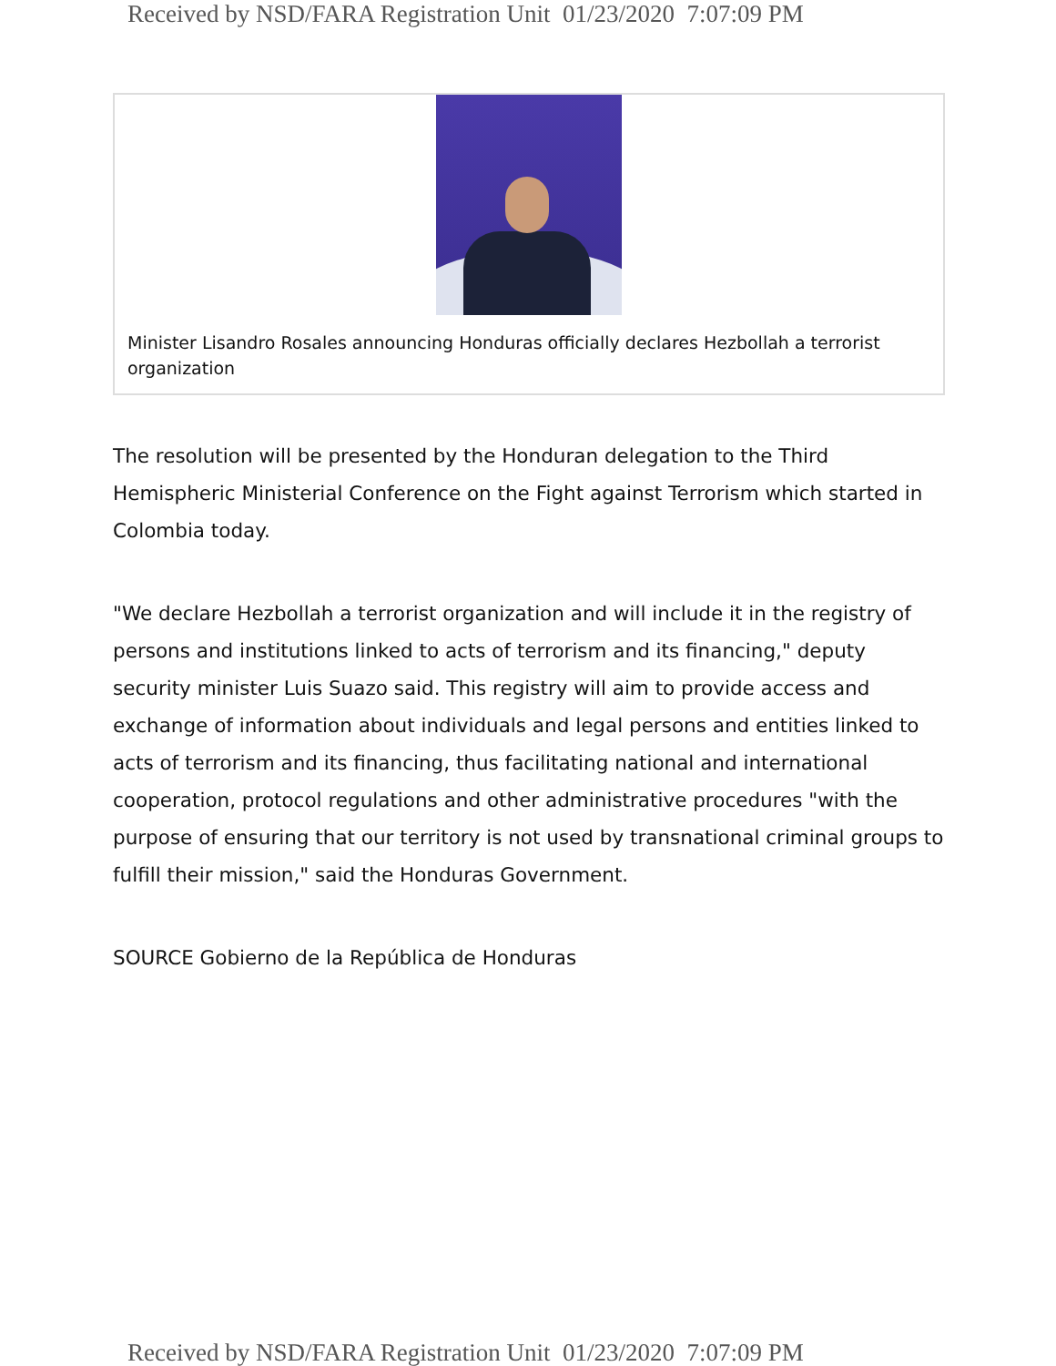Received by NSD/FARA Registration Unit 01/23/2020 7:07:09 PM
Minister Lisandro Rosales announcing Honduras officially declares Hezbollah a terrorist organization
The resolution will be presented by the Honduran delegation to the Third Hemispheric Ministerial Conference on the Fight against Terrorism which started in Colombia today.
"We declare Hezbollah a terrorist organization and will include it in the registry of persons and institutions linked to acts of terrorism and its financing," deputy security minister Luis Suazo said. This registry will aim to provide access and exchange of information about individuals and legal persons and entities linked to acts of terrorism and its financing, thus facilitating national and international cooperation, protocol regulations and other administrative procedures "with the purpose of ensuring that our territory is not used by transnational criminal groups to fulfill their mission," said the Honduras Government.
SOURCE Gobierno de la República de Honduras
Received by NSD/FARA Registration Unit 01/23/2020 7:07:09 PM